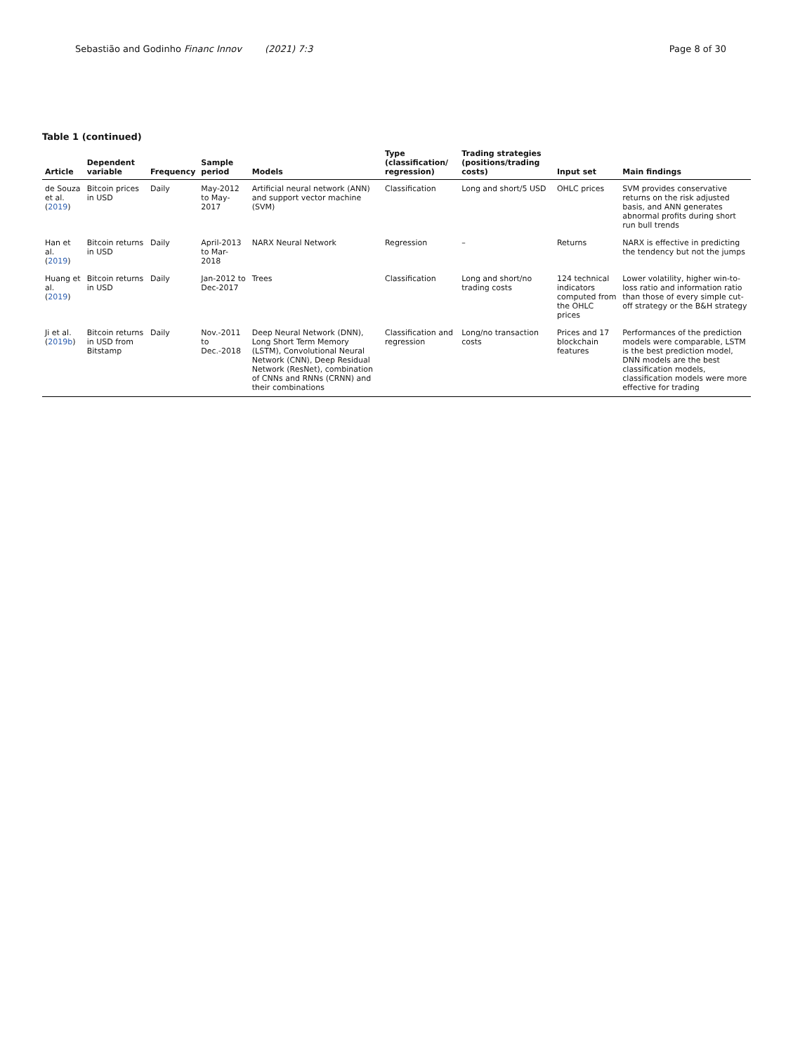Sebastião and Godinho Financ Innov (2021) 7:3
Page 8 of 30
Table 1 (continued)
| Article | Dependent variable | Frequency | Sample period | Models | Type (classification/ regression) | Trading strategies (positions/trading costs) | Input set | Main findings |
| --- | --- | --- | --- | --- | --- | --- | --- | --- |
| de Souza et al. ( 2019 ) | Bitcoin prices in USD | Daily | May-2012 to May-2017 | Artificial neural network (ANN) and support vector machine (SVM) | Classification | Long and short/5 USD | OHLC prices | SVM provides conservative returns on the risk adjusted basis, and ANN generates abnormal profits during short run bull trends |
| Han et al. ( 2019 ) | Bitcoin returns in USD | Daily | April-2013 to Mar-2018 | NARX Neural Network | Regression | – | Returns | NARX is effective in predicting the tendency but not the jumps |
| Huang et al. ( 2019 ) | Bitcoin returns in USD | Daily | Jan-2012 to Dec-2017 | Trees | Classification | Long and short/no trading costs | 124 technical indicators computed from the OHLC prices | Lower volatility, higher win-to-loss ratio and information ratio than those of every simple cut-off strategy or the B&H strategy |
| Ji et al. ( 2019b ) | Bitcoin returns in USD from Bitstamp | Daily | Nov.-2011 to Dec.-2018 | Deep Neural Network (DNN), Long Short Term Memory (LSTM), Convolutional Neural Network (CNN), Deep Residual Network (ResNet), combination of CNNs and RNNs (CRNN) and their combinations | Classification and regression | Long/no transaction costs | Prices and 17 blockchain features | Performances of the prediction models were comparable, LSTM is the best prediction model, DNN models are the best classification models, classification models were more effective for trading |